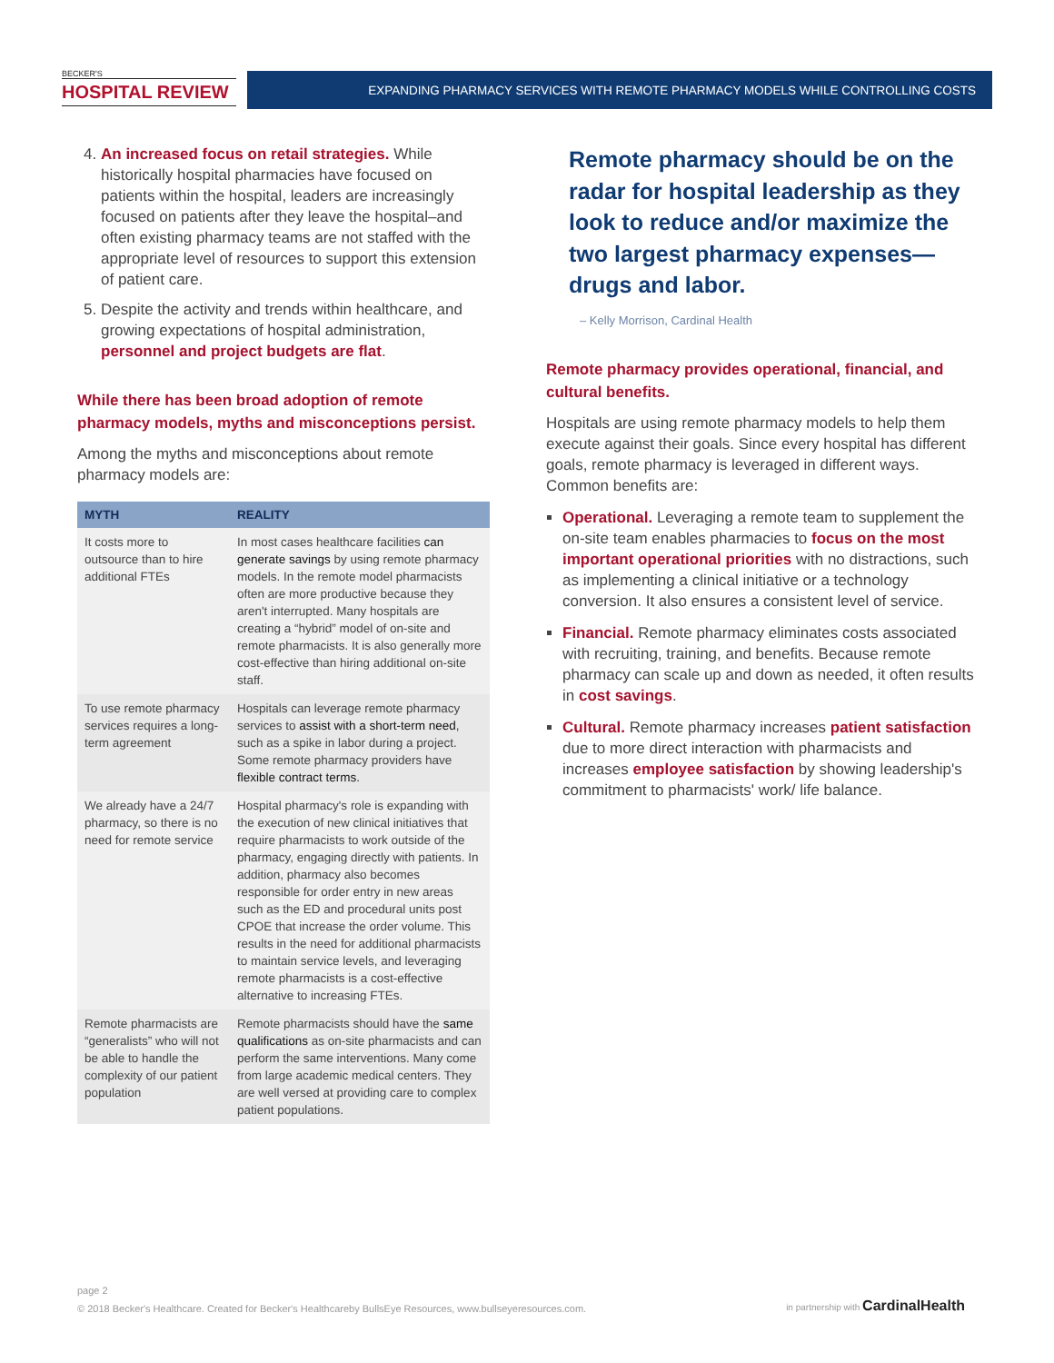BECKER'S
HOSPITAL REVIEW
EXPANDING PHARMACY SERVICES WITH REMOTE PHARMACY MODELS WHILE CONTROLLING COSTS
4. An increased focus on retail strategies. While historically hospital pharmacies have focused on patients within the hospital, leaders are increasingly focused on patients after they leave the hospital–and often existing pharmacy teams are not staffed with the appropriate level of resources to support this extension of patient care.
5. Despite the activity and trends within healthcare, and growing expectations of hospital administration, personnel and project budgets are flat.
While there has been broad adoption of remote pharmacy models, myths and misconceptions persist.
Among the myths and misconceptions about remote pharmacy models are:
| MYTH | REALITY |
| --- | --- |
| It costs more to outsource than to hire additional FTEs | In most cases healthcare facilities can generate savings by using remote pharmacy models. In the remote model pharmacists often are more productive because they aren't interrupted. Many hospitals are creating a “hybrid” model of on-site and remote pharmacists. It is also generally more cost-effective than hiring additional on-site staff. |
| To use remote pharmacy services requires a long-term agreement | Hospitals can leverage remote pharmacy services to assist with a short-term need , such as a spike in labor during a project. Some remote pharmacy providers have flexible contract terms . |
| We already have a 24/7 pharmacy, so there is no need for remote service | Hospital pharmacy's role is expanding with the execution of new clinical initiatives that require pharmacists to work outside of the pharmacy, engaging directly with patients. In addition, pharmacy also becomes responsible for order entry in new areas such as the ED and procedural units post CPOE that increase the order volume. This results in the need for additional pharmacists to maintain service levels, and leveraging remote pharmacists is a cost-effective alternative to increasing FTEs. |
| Remote pharmacists are “generalists” who will not be able to handle the complexity of our patient population | Remote pharmacists should have the same qualifications as on-site pharmacists and can perform the same interventions. Many come from large academic medical centers. They are well versed at providing care to complex patient populations. |
Remote pharmacy should be on the radar for hospital leadership as they look to reduce and/or maximize the two largest pharmacy expenses—drugs and labor.
– Kelly Morrison, Cardinal Health
Remote pharmacy provides operational, financial, and cultural benefits.
Hospitals are using remote pharmacy models to help them execute against their goals. Since every hospital has different goals, remote pharmacy is leveraged in different ways. Common benefits are:
Operational. Leveraging a remote team to supplement the on-site team enables pharmacies to focus on the most important operational priorities with no distractions, such as implementing a clinical initiative or a technology conversion. It also ensures a consistent level of service.
Financial. Remote pharmacy eliminates costs associated with recruiting, training, and benefits. Because remote pharmacy can scale up and down as needed, it often results in cost savings.
Cultural. Remote pharmacy increases patient satisfaction due to more direct interaction with pharmacists and increases employee satisfaction by showing leadership's commitment to pharmacists' work/ life balance.
page 2
© 2018 Becker's Healthcare. Created for Becker's Healthcareby BullsEye Resources, www.bullseyeresources.com.
in partnership with CardinalHealth